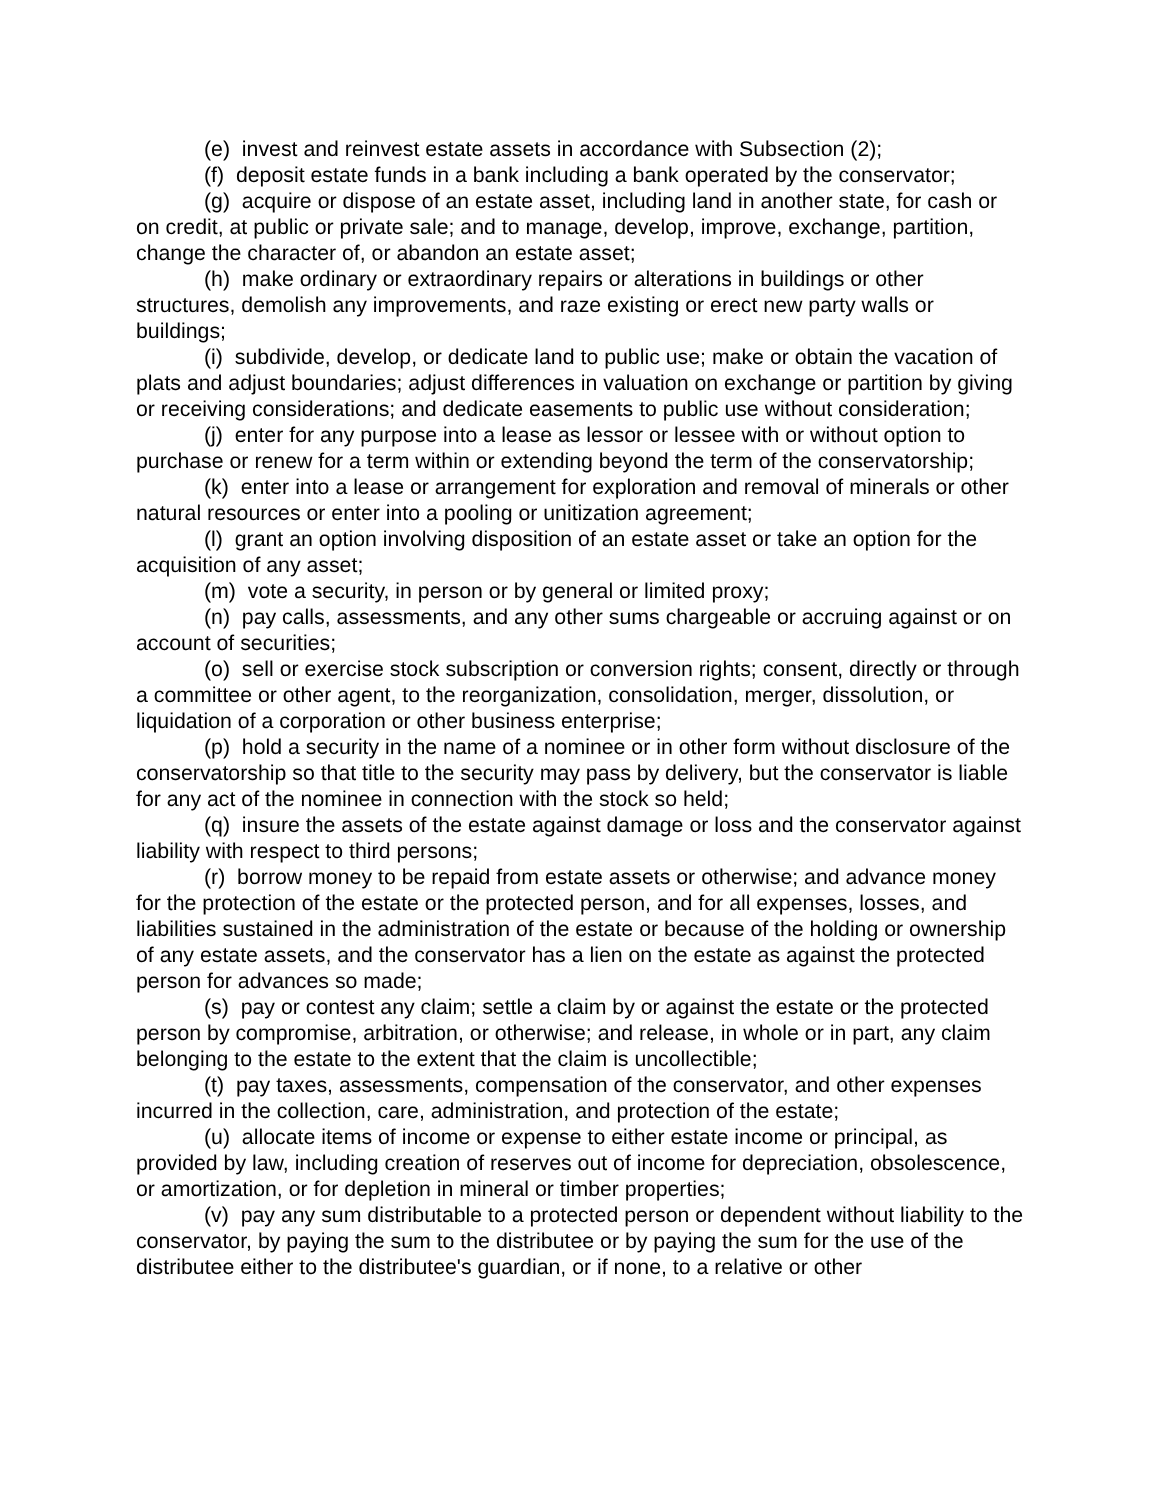(e) invest and reinvest estate assets in accordance with Subsection (2);
(f) deposit estate funds in a bank including a bank operated by the conservator;
(g) acquire or dispose of an estate asset, including land in another state, for cash or on credit, at public or private sale; and to manage, develop, improve, exchange, partition, change the character of, or abandon an estate asset;
(h) make ordinary or extraordinary repairs or alterations in buildings or other structures, demolish any improvements, and raze existing or erect new party walls or buildings;
(i) subdivide, develop, or dedicate land to public use; make or obtain the vacation of plats and adjust boundaries; adjust differences in valuation on exchange or partition by giving or receiving considerations; and dedicate easements to public use without consideration;
(j) enter for any purpose into a lease as lessor or lessee with or without option to purchase or renew for a term within or extending beyond the term of the conservatorship;
(k) enter into a lease or arrangement for exploration and removal of minerals or other natural resources or enter into a pooling or unitization agreement;
(l) grant an option involving disposition of an estate asset or take an option for the acquisition of any asset;
(m) vote a security, in person or by general or limited proxy;
(n) pay calls, assessments, and any other sums chargeable or accruing against or on account of securities;
(o) sell or exercise stock subscription or conversion rights; consent, directly or through a committee or other agent, to the reorganization, consolidation, merger, dissolution, or liquidation of a corporation or other business enterprise;
(p) hold a security in the name of a nominee or in other form without disclosure of the conservatorship so that title to the security may pass by delivery, but the conservator is liable for any act of the nominee in connection with the stock so held;
(q) insure the assets of the estate against damage or loss and the conservator against liability with respect to third persons;
(r) borrow money to be repaid from estate assets or otherwise; and advance money for the protection of the estate or the protected person, and for all expenses, losses, and liabilities sustained in the administration of the estate or because of the holding or ownership of any estate assets, and the conservator has a lien on the estate as against the protected person for advances so made;
(s) pay or contest any claim; settle a claim by or against the estate or the protected person by compromise, arbitration, or otherwise; and release, in whole or in part, any claim belonging to the estate to the extent that the claim is uncollectible;
(t) pay taxes, assessments, compensation of the conservator, and other expenses incurred in the collection, care, administration, and protection of the estate;
(u) allocate items of income or expense to either estate income or principal, as provided by law, including creation of reserves out of income for depreciation, obsolescence, or amortization, or for depletion in mineral or timber properties;
(v) pay any sum distributable to a protected person or dependent without liability to the conservator, by paying the sum to the distributee or by paying the sum for the use of the distributee either to the distributee's guardian, or if none, to a relative or other